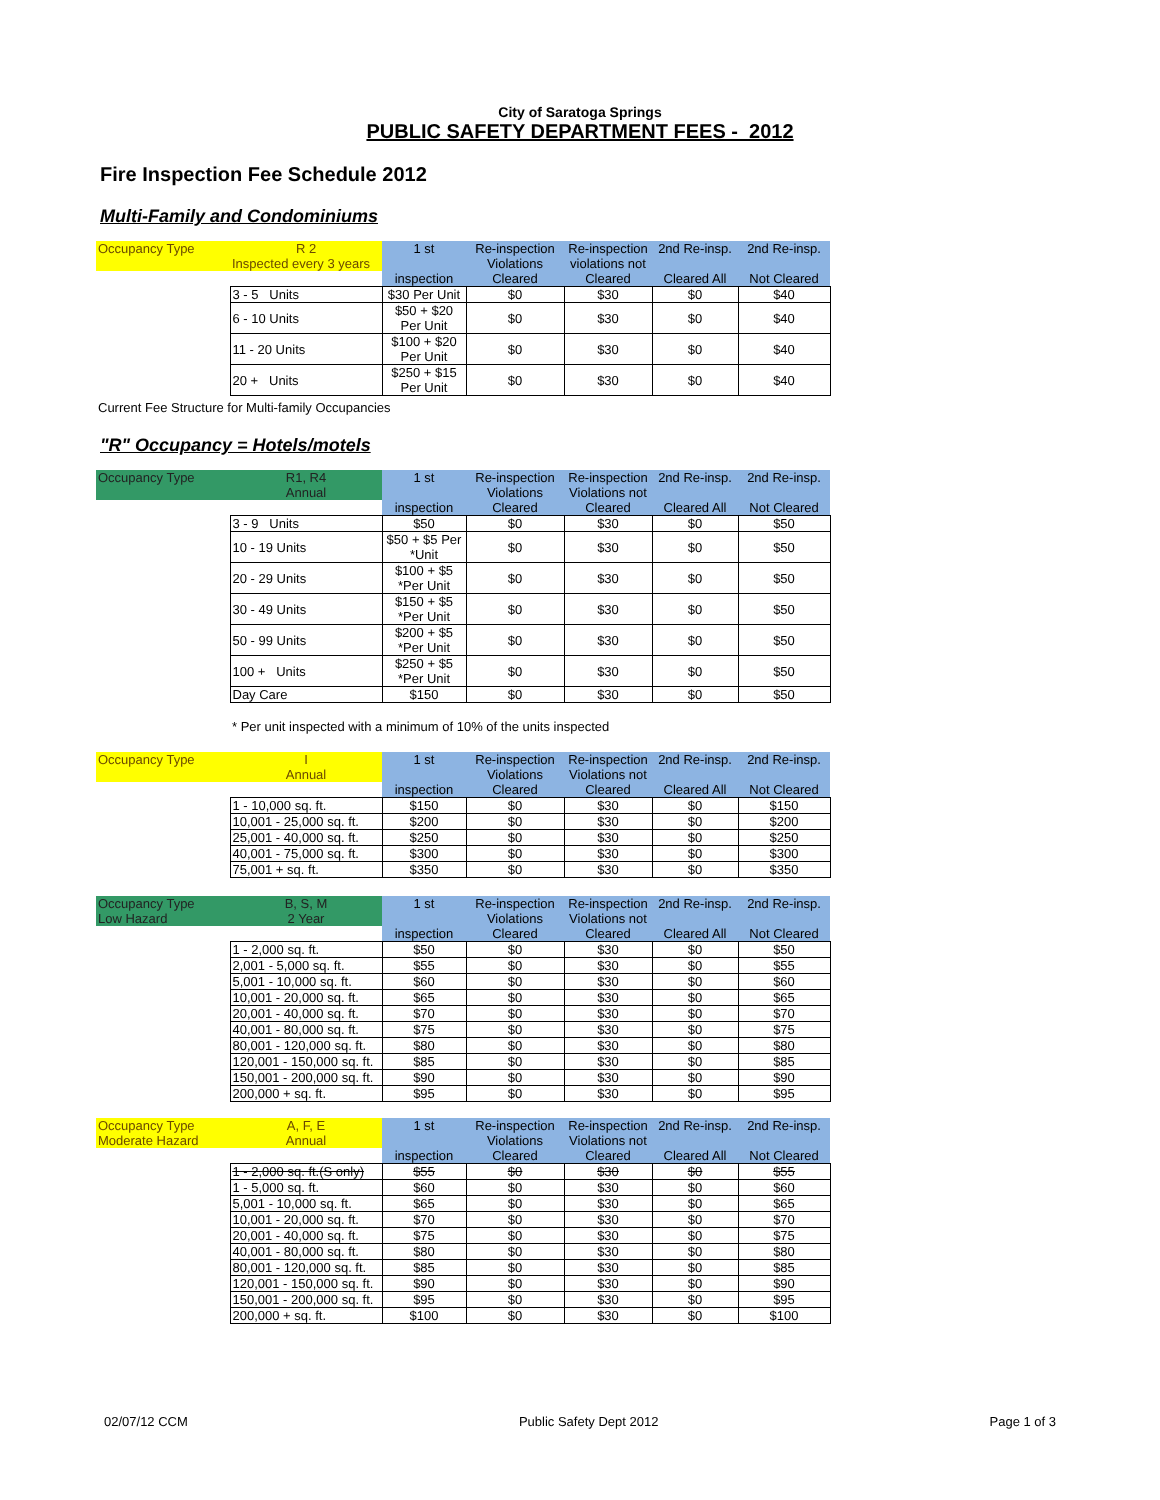City of Saratoga Springs
PUBLIC SAFETY DEPARTMENT FEES - 2012
Fire Inspection Fee Schedule 2012
Multi-Family and Condominiums
| Occupancy Type | R 2 | 1 st | Re-inspection | Re-inspection | 2nd Re-insp. | 2nd Re-insp. |
| | Inspected every 3 years | | Violations | violations not | | |
| | | inspection | Cleared | Cleared | Cleared All | Not Cleared |
| | 3 - 5 Units | $30 Per Unit | $0 | $30 | $0 | $40 |
| | 6 - 10 Units | $50 + $20 Per Unit | $0 | $30 | $0 | $40 |
| | 11 - 20 Units | $100 + $20 Per Unit | $0 | $30 | $0 | $40 |
| | 20 + Units | $250 + $15 Per Unit | $0 | $30 | $0 | $40 |
Current Fee Structure for Multi-family Occupancies
"R" Occupancy = Hotels/motels
| Occupancy Type | R1, R4 | 1 st | Re-inspection | Re-inspection | 2nd Re-insp. | 2nd Re-insp. |
| | Annual | | Violations | Violations not | | |
| | | inspection | Cleared | Cleared | Cleared All | Not Cleared |
| | 3 - 9 Units | $50 | $0 | $30 | $0 | $50 |
| | 10 - 19 Units | $50 + $5 Per *Unit | $0 | $30 | $0 | $50 |
| | 20 - 29 Units | $100 + $5 *Per Unit | $0 | $30 | $0 | $50 |
| | 30 - 49 Units | $150 + $5 *Per Unit | $0 | $30 | $0 | $50 |
| | 50 - 99 Units | $200 + $5 *Per Unit | $0 | $30 | $0 | $50 |
| | 100 + Units | $250 + $5 *Per Unit | $0 | $30 | $0 | $50 |
| | Day Care | $150 | $0 | $30 | $0 | $50 |
* Per unit inspected with a minimum of 10% of the units inspected
| Occupancy Type | I | 1 st | Re-inspection | Re-inspection | 2nd Re-insp. | 2nd Re-insp. |
| | Annual | | Violations | Violations not | | |
| | | inspection | Cleared | Cleared | Cleared All | Not Cleared |
| | 1 - 10,000 sq. ft. | $150 | $0 | $30 | $0 | $150 |
| | 10,001 - 25,000 sq. ft. | $200 | $0 | $30 | $0 | $200 |
| | 25,001 - 40,000 sq. ft. | $250 | $0 | $30 | $0 | $250 |
| | 40,001 - 75,000 sq. ft. | $300 | $0 | $30 | $0 | $300 |
| | 75,001 + sq. ft. | $350 | $0 | $30 | $0 | $350 |
| Occupancy Type | B, S, M | 1 st | Re-inspection | Re-inspection | 2nd Re-insp. | 2nd Re-insp. |
| Low Hazard | 2 Year | | Violations | Violations not | | |
| | | inspection | Cleared | Cleared | Cleared All | Not Cleared |
| | 1 - 2,000 sq. ft. | $50 | $0 | $30 | $0 | $50 |
| | 2,001 - 5,000 sq. ft. | $55 | $0 | $30 | $0 | $55 |
| | 5,001 - 10,000 sq. ft. | $60 | $0 | $30 | $0 | $60 |
| | 10,001 - 20,000 sq. ft. | $65 | $0 | $30 | $0 | $65 |
| | 20,001 - 40,000 sq. ft. | $70 | $0 | $30 | $0 | $70 |
| | 40,001 - 80,000 sq. ft. | $75 | $0 | $30 | $0 | $75 |
| | 80,001 - 120,000 sq. ft. | $80 | $0 | $30 | $0 | $80 |
| | 120,001 - 150,000 sq. ft. | $85 | $0 | $30 | $0 | $85 |
| | 150,001 - 200,000 sq. ft. | $90 | $0 | $30 | $0 | $90 |
| | 200,000 + sq. ft. | $95 | $0 | $30 | $0 | $95 |
| Occupancy Type | A, F, E | 1 st | Re-inspection | Re-inspection | 2nd Re-insp. | 2nd Re-insp. |
| Moderate Hazard | Annual | | Violations | Violations not | | |
| | | inspection | Cleared | Cleared | Cleared All | Not Cleared |
| | 1 - 2,000 sq. ft.(S only) | $55 | $0 | $30 | $0 | $55 |
| | 1 - 5,000 sq. ft. | $60 | $0 | $30 | $0 | $60 |
| | 5,001 - 10,000 sq. ft. | $65 | $0 | $30 | $0 | $65 |
| | 10,001 - 20,000 sq. ft. | $70 | $0 | $30 | $0 | $70 |
| | 20,001 - 40,000 sq. ft. | $75 | $0 | $30 | $0 | $75 |
| | 40,001 - 80,000 sq. ft. | $80 | $0 | $30 | $0 | $80 |
| | 80,001 - 120,000 sq. ft. | $85 | $0 | $30 | $0 | $85 |
| | 120,001 - 150,000 sq. ft. | $90 | $0 | $30 | $0 | $90 |
| | 150,001 - 200,000 sq. ft. | $95 | $0 | $30 | $0 | $95 |
| | 200,000 + sq. ft. | $100 | $0 | $30 | $0 | $100 |
02/07/12 CCM Public Safety Dept 2012 Page 1 of 3